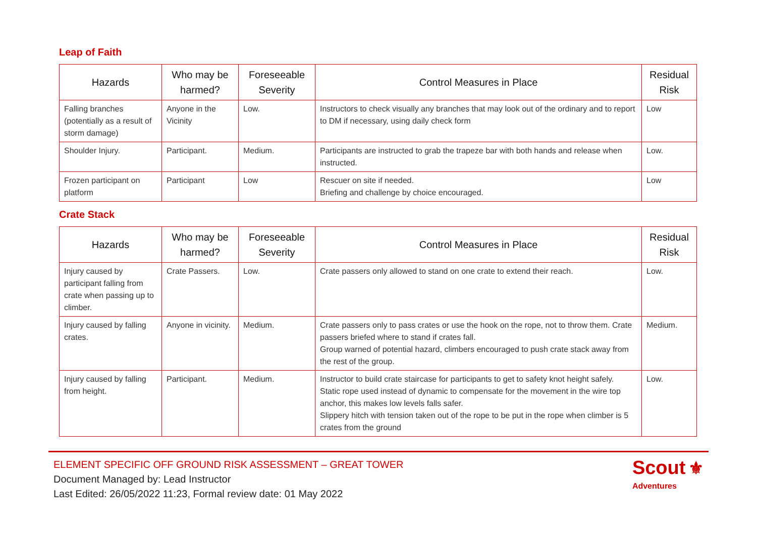Leap of Faith
| Hazards | Who may be harmed? | Foreseeable Severity | Control Measures in Place | Residual Risk |
| --- | --- | --- | --- | --- |
| Falling branches (potentially as a result of storm damage) | Anyone in the Vicinity | Low. | Instructors to check visually any branches that may look out of the ordinary and to report to DM if necessary, using daily check form | Low |
| Shoulder Injury. | Participant. | Medium. | Participants are instructed to grab the trapeze bar with both hands and release when instructed. | Low. |
| Frozen participant on platform | Participant | Low | Rescuer on site if needed. Briefing and challenge by choice encouraged. | Low |
Crate Stack
| Hazards | Who may be harmed? | Foreseeable Severity | Control Measures in Place | Residual Risk |
| --- | --- | --- | --- | --- |
| Injury caused by participant falling from crate when passing up to climber. | Crate Passers. | Low. | Crate passers only allowed to stand on one crate to extend their reach. | Low. |
| Injury caused by falling crates. | Anyone in vicinity. | Medium. | Crate passers only to pass crates or use the hook on the rope, not to throw them. Crate passers briefed where to stand if crates fall. Group warned of potential hazard, climbers encouraged to push crate stack away from the rest of the group. | Medium. |
| Injury caused by falling from height. | Participant. | Medium. | Instructor to build crate staircase for participants to get to safety knot height safely. Static rope used instead of dynamic to compensate for the movement in the wire top anchor, this makes low levels falls safer. Slippery hitch with tension taken out of the rope to be put in the rope when climber is 5 crates from the ground | Low. |
ELEMENT SPECIFIC OFF GROUND RISK ASSESSMENT – GREAT TOWER
Document Managed by: Lead Instructor
Last Edited: 26/05/2022 11:23, Formal review date: 01 May 2022
Scout ⚜
Adventures